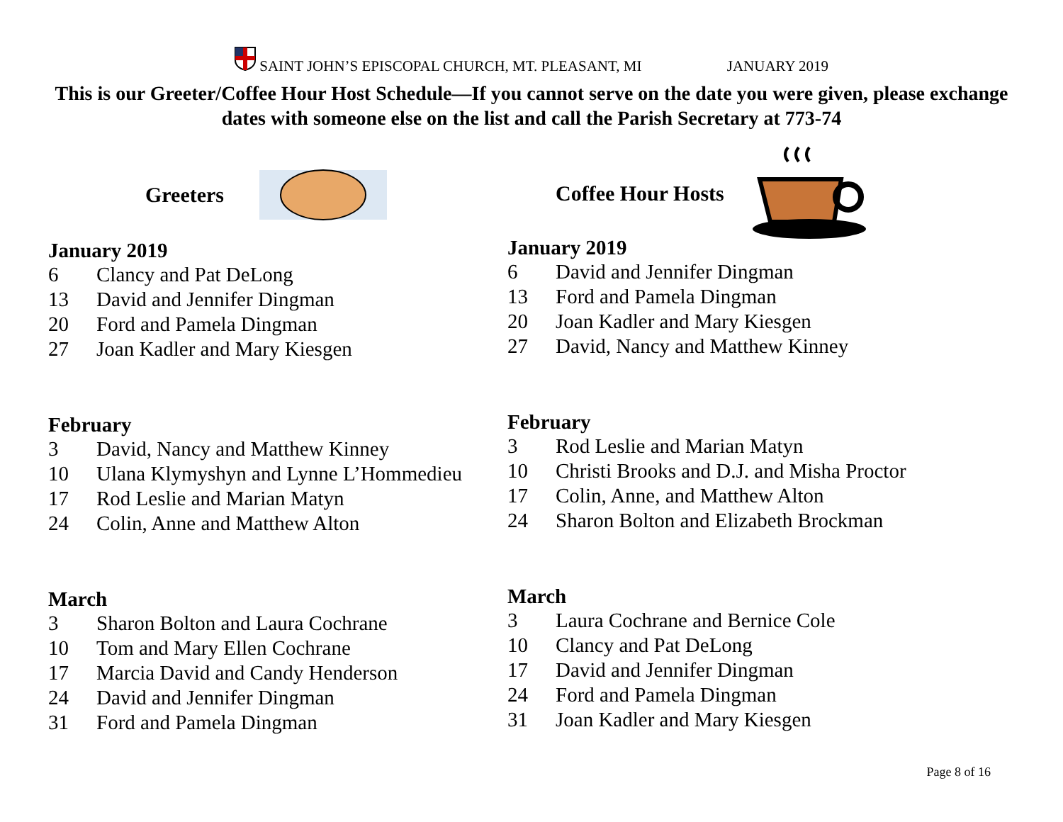SAINT JOHN’S EPISCOPAL CHURCH, MT. PLEASANT, MI JANUARY 2019
This is our Greeter/Coffee Hour Host Schedule—If you cannot serve on the date you were given, please exchange dates with someone else on the list and call the Parish Secretary at 773-74
Greeters
January 2019
6 Clancy and Pat DeLong
13 David and Jennifer Dingman
20 Ford and Pamela Dingman
27 Joan Kadler and Mary Kiesgen
February
3 David, Nancy and Matthew Kinney
10 Ulana Klymyshyn and Lynne L’Hommedieu
17 Rod Leslie and Marian Matyn
24 Colin, Anne and Matthew Alton
March
3 Sharon Bolton and Laura Cochrane
10 Tom and Mary Ellen Cochrane
17 Marcia David and Candy Henderson
24 David and Jennifer Dingman
31 Ford and Pamela Dingman
Coffee Hour Hosts
January 2019
6 David and Jennifer Dingman
13 Ford and Pamela Dingman
20 Joan Kadler and Mary Kiesgen
27 David, Nancy and Matthew Kinney
February
3 Rod Leslie and Marian Matyn
10 Christi Brooks and D.J. and Misha Proctor
17 Colin, Anne, and Matthew Alton
24 Sharon Bolton and Elizabeth Brockman
March
3 Laura Cochrane and Bernice Cole
10 Clancy and Pat DeLong
17 David and Jennifer Dingman
24 Ford and Pamela Dingman
31 Joan Kadler and Mary Kiesgen
Page 8 of 16